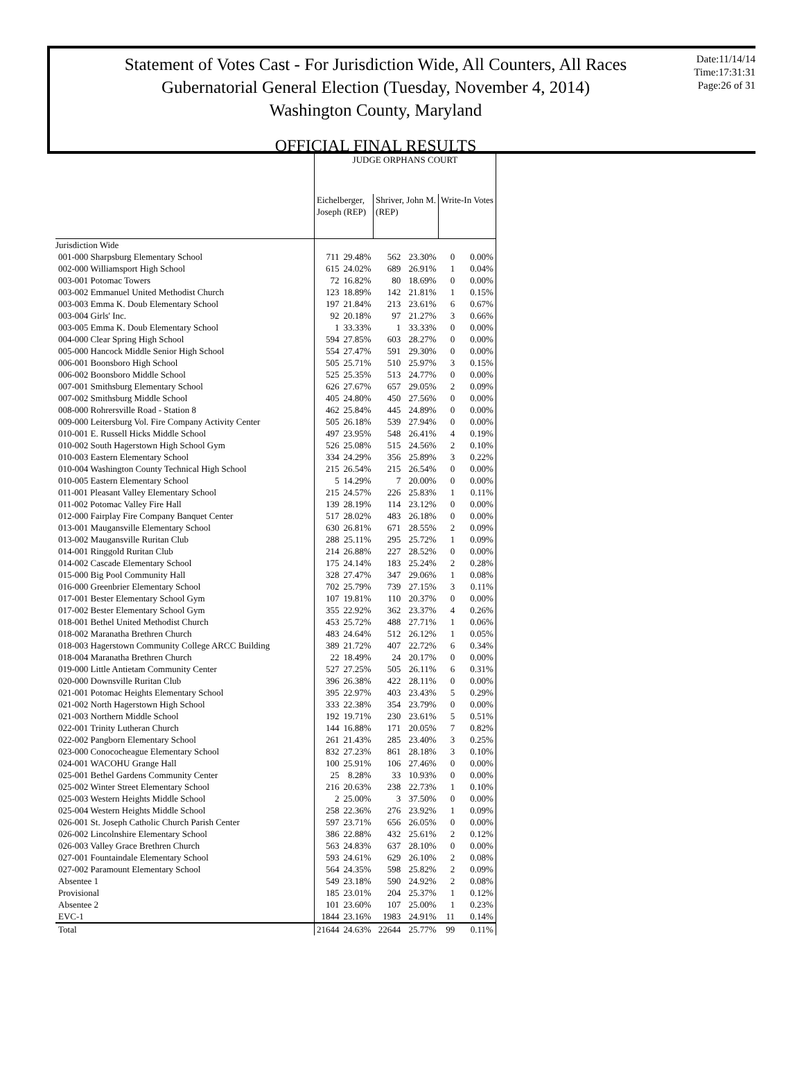Statement of Votes Cast - For Jurisdiction Wide, All Counters, All Races
Gubernatorial General Election (Tuesday, November 4, 2014)
Washington County, Maryland
Date:11/14/14
Time:17:31:31
Page:26 of 31
OFFICIAL FINAL RESULTS
| | JUDGE ORPHANS COURT | | | | | |
| --- | --- | --- | --- | --- | --- | --- |
| | Eichelberger, Joseph (REP) | | Shriver, John M. (REP) | | Write-In Votes | |
| Jurisdiction Wide | | | | | | |
| 001-000 Sharpsburg Elementary School | 711 | 29.48% | 562 | 23.30% | 0 | 0.00% |
| 002-000 Williamsport High School | 615 | 24.02% | 689 | 26.91% | 1 | 0.04% |
| 003-001 Potomac Towers | 72 | 16.82% | 80 | 18.69% | 0 | 0.00% |
| 003-002 Emmanuel United Methodist Church | 123 | 18.89% | 142 | 21.81% | 1 | 0.15% |
| 003-003 Emma K. Doub Elementary School | 197 | 21.84% | 213 | 23.61% | 6 | 0.67% |
| 003-004 Girls' Inc. | 92 | 20.18% | 97 | 21.27% | 3 | 0.66% |
| 003-005 Emma K. Doub Elementary School | 1 | 33.33% | 1 | 33.33% | 0 | 0.00% |
| 004-000 Clear Spring High School | 594 | 27.85% | 603 | 28.27% | 0 | 0.00% |
| 005-000 Hancock Middle Senior High School | 554 | 27.47% | 591 | 29.30% | 0 | 0.00% |
| 006-001 Boonsboro High School | 505 | 25.71% | 510 | 25.97% | 3 | 0.15% |
| 006-002 Boonsboro Middle School | 525 | 25.35% | 513 | 24.77% | 0 | 0.00% |
| 007-001 Smithsburg Elementary School | 626 | 27.67% | 657 | 29.05% | 2 | 0.09% |
| 007-002 Smithsburg Middle School | 405 | 24.80% | 450 | 27.56% | 0 | 0.00% |
| 008-000 Rohrersville Road - Station 8 | 462 | 25.84% | 445 | 24.89% | 0 | 0.00% |
| 009-000 Leitersburg Vol. Fire Company Activity Center | 505 | 26.18% | 539 | 27.94% | 0 | 0.00% |
| 010-001 E. Russell Hicks Middle School | 497 | 23.95% | 548 | 26.41% | 4 | 0.19% |
| 010-002 South Hagerstown High School Gym | 526 | 25.08% | 515 | 24.56% | 2 | 0.10% |
| 010-003 Eastern Elementary School | 334 | 24.29% | 356 | 25.89% | 3 | 0.22% |
| 010-004 Washington County Technical High School | 215 | 26.54% | 215 | 26.54% | 0 | 0.00% |
| 010-005 Eastern Elementary School | 5 | 14.29% | 7 | 20.00% | 0 | 0.00% |
| 011-001 Pleasant Valley Elementary School | 215 | 24.57% | 226 | 25.83% | 1 | 0.11% |
| 011-002 Potomac Valley Fire Hall | 139 | 28.19% | 114 | 23.12% | 0 | 0.00% |
| 012-000 Fairplay Fire Company Banquet Center | 517 | 28.02% | 483 | 26.18% | 0 | 0.00% |
| 013-001 Maugansville Elementary School | 630 | 26.81% | 671 | 28.55% | 2 | 0.09% |
| 013-002 Maugansville Ruritan Club | 288 | 25.11% | 295 | 25.72% | 1 | 0.09% |
| 014-001 Ringgold Ruritan Club | 214 | 26.88% | 227 | 28.52% | 0 | 0.00% |
| 014-002 Cascade Elementary School | 175 | 24.14% | 183 | 25.24% | 2 | 0.28% |
| 015-000 Big Pool Community Hall | 328 | 27.47% | 347 | 29.06% | 1 | 0.08% |
| 016-000 Greenbrier Elementary School | 702 | 25.79% | 739 | 27.15% | 3 | 0.11% |
| 017-001 Bester Elementary School Gym | 107 | 19.81% | 110 | 20.37% | 0 | 0.00% |
| 017-002 Bester Elementary School Gym | 355 | 22.92% | 362 | 23.37% | 4 | 0.26% |
| 018-001 Bethel United Methodist Church | 453 | 25.72% | 488 | 27.71% | 1 | 0.06% |
| 018-002 Maranatha Brethren Church | 483 | 24.64% | 512 | 26.12% | 1 | 0.05% |
| 018-003 Hagerstown Community College ARCC Building | 389 | 21.72% | 407 | 22.72% | 6 | 0.34% |
| 018-004 Maranatha Brethren Church | 22 | 18.49% | 24 | 20.17% | 0 | 0.00% |
| 019-000 Little Antietam Community Center | 527 | 27.25% | 505 | 26.11% | 6 | 0.31% |
| 020-000 Downsville Ruritan Club | 396 | 26.38% | 422 | 28.11% | 0 | 0.00% |
| 021-001 Potomac Heights Elementary School | 395 | 22.97% | 403 | 23.43% | 5 | 0.29% |
| 021-002 North Hagerstown High School | 333 | 22.38% | 354 | 23.79% | 0 | 0.00% |
| 021-003 Northern Middle School | 192 | 19.71% | 230 | 23.61% | 5 | 0.51% |
| 022-001 Trinity Lutheran Church | 144 | 16.88% | 171 | 20.05% | 7 | 0.82% |
| 022-002 Pangborn Elementary School | 261 | 21.43% | 285 | 23.40% | 3 | 0.25% |
| 023-000 Conococheague Elementary School | 832 | 27.23% | 861 | 28.18% | 3 | 0.10% |
| 024-001 WACOHU Grange Hall | 100 | 25.91% | 106 | 27.46% | 0 | 0.00% |
| 025-001 Bethel Gardens Community Center | 25 | 8.28% | 33 | 10.93% | 0 | 0.00% |
| 025-002 Winter Street Elementary School | 216 | 20.63% | 238 | 22.73% | 1 | 0.10% |
| 025-003 Western Heights Middle School | 2 | 25.00% | 3 | 37.50% | 0 | 0.00% |
| 025-004 Western Heights Middle School | 258 | 22.36% | 276 | 23.92% | 1 | 0.09% |
| 026-001 St. Joseph Catholic Church Parish Center | 597 | 23.71% | 656 | 26.05% | 0 | 0.00% |
| 026-002 Lincolnshire Elementary School | 386 | 22.88% | 432 | 25.61% | 2 | 0.12% |
| 026-003 Valley Grace Brethren Church | 563 | 24.83% | 637 | 28.10% | 0 | 0.00% |
| 027-001 Fountaindale Elementary School | 593 | 24.61% | 629 | 26.10% | 2 | 0.08% |
| 027-002 Paramount Elementary School | 564 | 24.35% | 598 | 25.82% | 2 | 0.09% |
| Absentee 1 | 549 | 23.18% | 590 | 24.92% | 2 | 0.08% |
| Provisional | 185 | 23.01% | 204 | 25.37% | 1 | 0.12% |
| Absentee 2 | 101 | 23.60% | 107 | 25.00% | 1 | 0.23% |
| EVC-1 | 1844 | 23.16% | 1983 | 24.91% | 11 | 0.14% |
| Total | 21644 | 24.63% | 22644 | 25.77% | 99 | 0.11% |